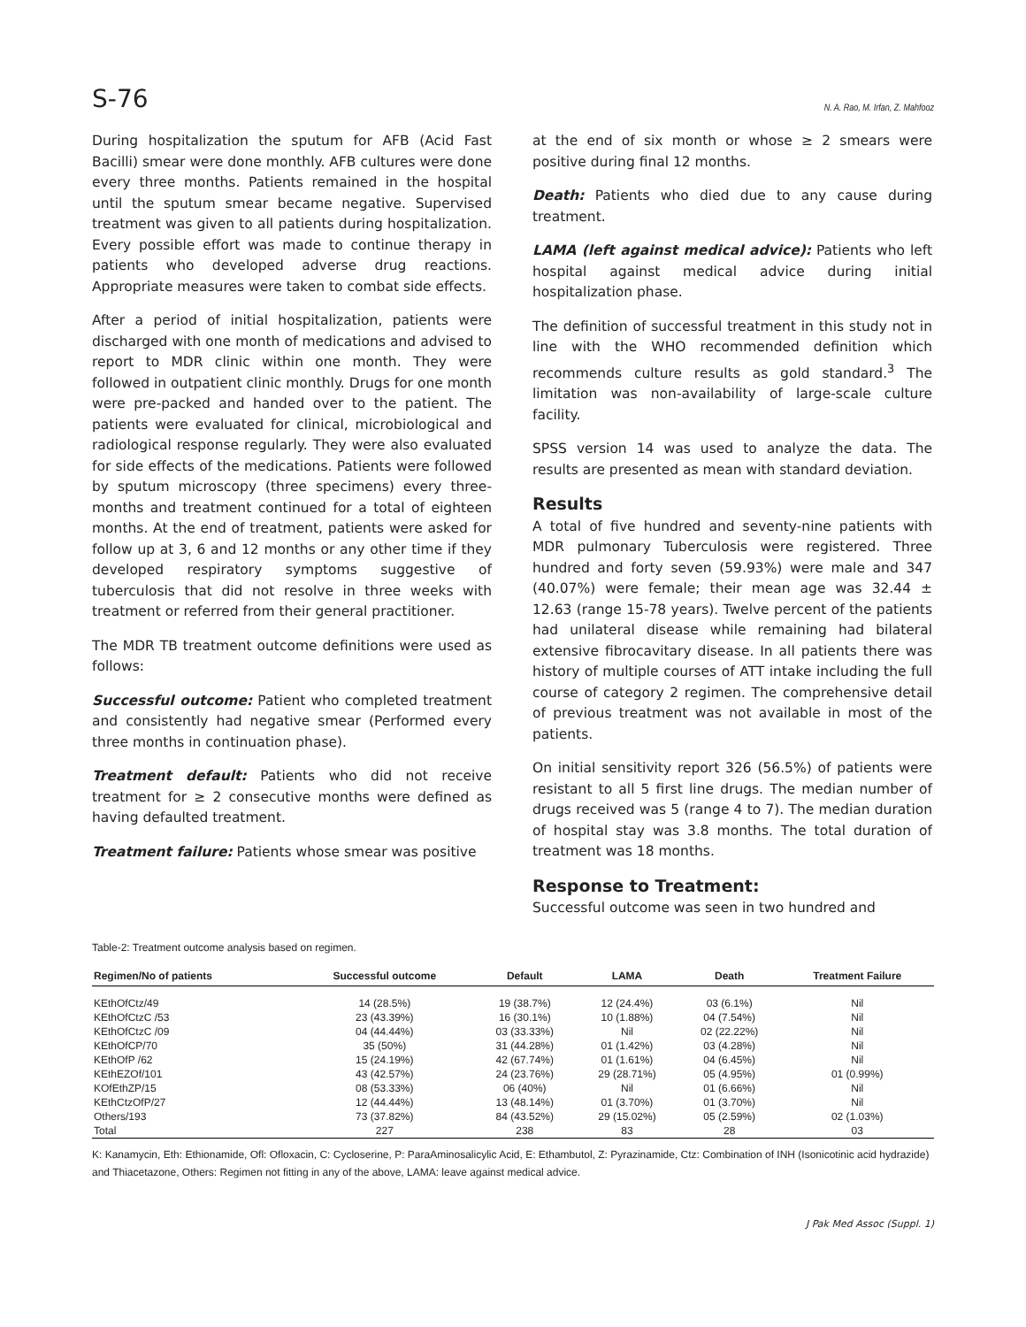S-76 N. A. Rao, M. Irfan, Z. Mahfooz
During hospitalization the sputum for AFB (Acid Fast Bacilli) smear were done monthly. AFB cultures were done every three months. Patients remained in the hospital until the sputum smear became negative. Supervised treatment was given to all patients during hospitalization. Every possible effort was made to continue therapy in patients who developed adverse drug reactions. Appropriate measures were taken to combat side effects.
After a period of initial hospitalization, patients were discharged with one month of medications and advised to report to MDR clinic within one month. They were followed in outpatient clinic monthly. Drugs for one month were pre-packed and handed over to the patient. The patients were evaluated for clinical, microbiological and radiological response regularly. They were also evaluated for side effects of the medications. Patients were followed by sputum microscopy (three specimens) every three-months and treatment continued for a total of eighteen months. At the end of treatment, patients were asked for follow up at 3, 6 and 12 months or any other time if they developed respiratory symptoms suggestive of tuberculosis that did not resolve in three weeks with treatment or referred from their general practitioner.
The MDR TB treatment outcome definitions were used as follows:
Successful outcome: Patient who completed treatment and consistently had negative smear (Performed every three months in continuation phase).
Treatment default: Patients who did not receive treatment for ≥ 2 consecutive months were defined as having defaulted treatment.
Treatment failure: Patients whose smear was positive
at the end of six month or whose ≥ 2 smears were positive during final 12 months.
Death: Patients who died due to any cause during treatment.
LAMA (left against medical advice): Patients who left hospital against medical advice during initial hospitalization phase.
The definition of successful treatment in this study not in line with the WHO recommended definition which recommends culture results as gold standard.<sup>3</sup> The limitation was non-availability of large-scale culture facility.
SPSS version 14 was used to analyze the data. The results are presented as mean with standard deviation.
Results
A total of five hundred and seventy-nine patients with MDR pulmonary Tuberculosis were registered. Three hundred and forty seven (59.93%) were male and 347 (40.07%) were female; their mean age was 32.44 ± 12.63 (range 15-78 years). Twelve percent of the patients had unilateral disease while remaining had bilateral extensive fibrocavitary disease. In all patients there was history of multiple courses of ATT intake including the full course of category 2 regimen. The comprehensive detail of previous treatment was not available in most of the patients.
On initial sensitivity report 326 (56.5%) of patients were resistant to all 5 first line drugs. The median number of drugs received was 5 (range 4 to 7). The median duration of hospital stay was 3.8 months. The total duration of treatment was 18 months.
Response to Treatment:
Successful outcome was seen in two hundred and
Table-2: Treatment outcome analysis based on regimen.
| Regimen/No of patients | Successful outcome | Default | LAMA | Death | Treatment Failure |
| --- | --- | --- | --- | --- | --- |
| KEthOfCtz/49 | 14 (28.5%) | 19 (38.7%) | 12 (24.4%) | 03 (6.1%) | Nil |
| KEthOfCtzC /53 | 23 (43.39%) | 16 (30.1%) | 10 (1.88%) | 04 (7.54%) | Nil |
| KEthOfCtzC /09 | 04 (44.44%) | 03 (33.33%) | Nil | 02 (22.22%) | Nil |
| KEthOfCP/70 | 35 (50%) | 31 (44.28%) | 01 (1.42%) | 03 (4.28%) | Nil |
| KEthOfP /62 | 15 (24.19%) | 42 (67.74%) | 01 (1.61%) | 04 (6.45%) | Nil |
| KEthEZOf/101 | 43 (42.57%) | 24 (23.76%) | 29 (28.71%) | 05 (4.95%) | 01 (0.99%) |
| KOfEthZP/15 | 08 (53.33%) | 06 (40%) | Nil | 01 (6.66%) | Nil |
| KEthCtzOfP/27 | 12 (44.44%) | 13 (48.14%) | 01 (3.70%) | 01 (3.70%) | Nil |
| Others/193 | 73 (37.82%) | 84 (43.52%) | 29 (15.02%) | 05 (2.59%) | 02 (1.03%) |
| Total | 227 | 238 | 83 | 28 | 03 |
K: Kanamycin, Eth: Ethionamide, Ofl: Ofloxacin, C: Cycloserine, P: ParaAminosalicylic Acid, E: Ethambutol, Z: Pyrazinamide, Ctz: Combination of INH (Isonicotinic acid hydrazide) and Thiacetazone, Others: Regimen not fitting in any of the above, LAMA: leave against medical advice.
J Pak Med Assoc (Suppl. 1)